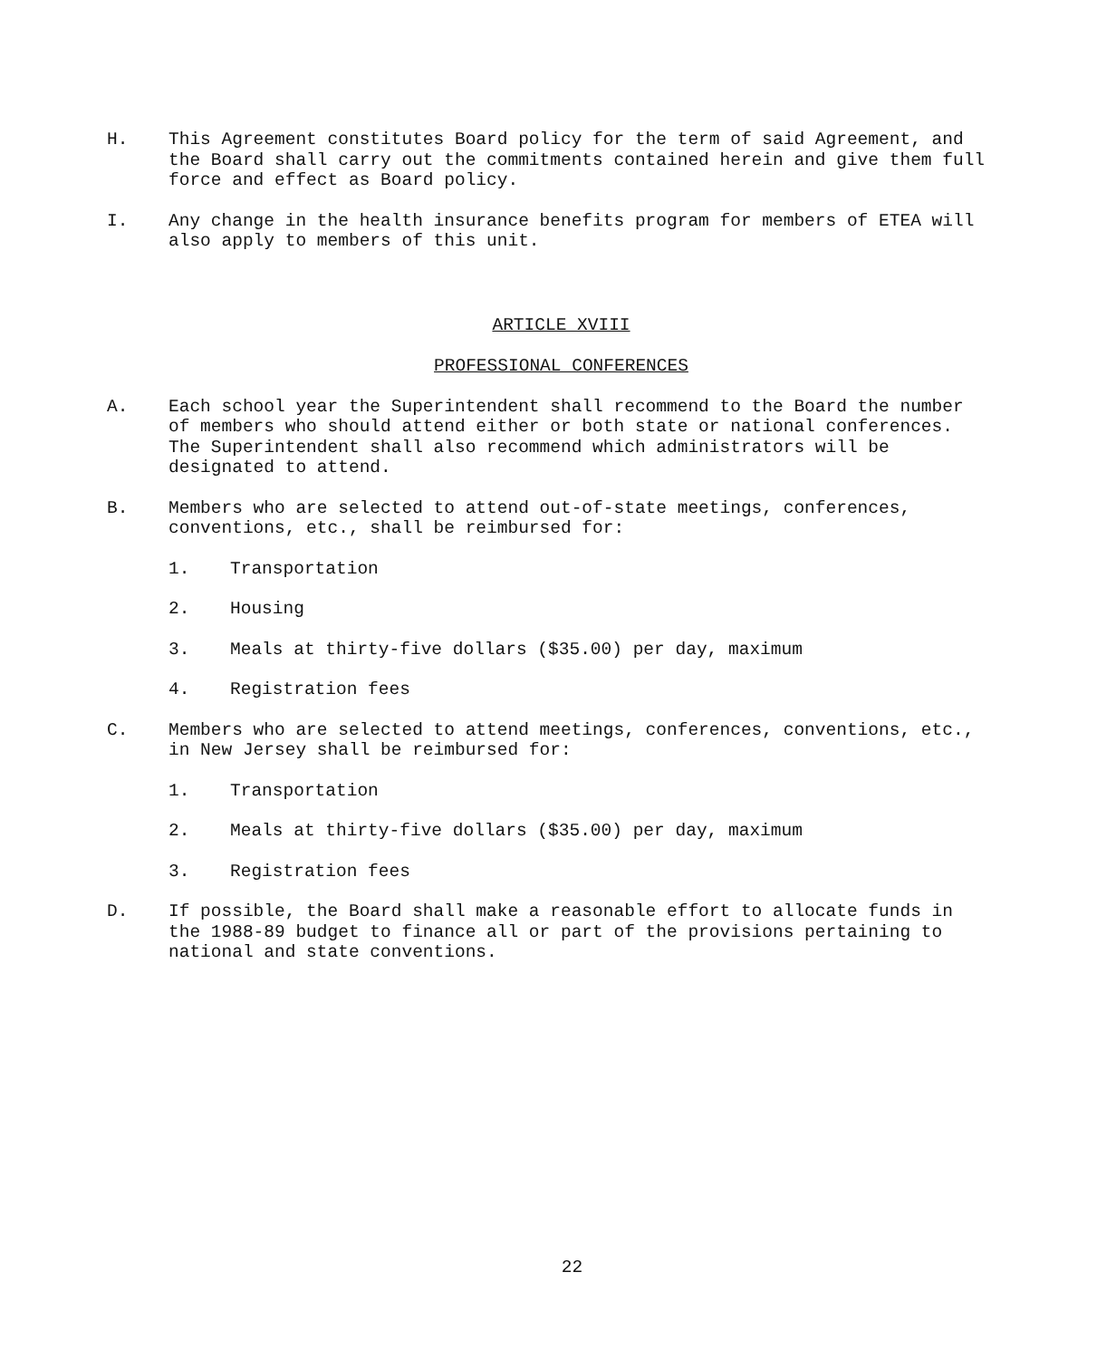H. This Agreement constitutes Board policy for the term of said Agreement, and the Board shall carry out the commitments contained herein and give them full force and effect as Board policy.
I. Any change in the health insurance benefits program for members of ETEA will also apply to members of this unit.
ARTICLE XVIII
PROFESSIONAL CONFERENCES
A. Each school year the Superintendent shall recommend to the Board the number of members who should attend either or both state or national conferences. The Superintendent shall also recommend which administrators will be designated to attend.
B. Members who are selected to attend out-of-state meetings, conferences, conventions, etc., shall be reimbursed for:
1. Transportation
2. Housing
3. Meals at thirty-five dollars ($35.00) per day, maximum
4. Registration fees
C. Members who are selected to attend meetings, conferences, conventions, etc., in New Jersey shall be reimbursed for:
1. Transportation
2. Meals at thirty-five dollars ($35.00) per day, maximum
3. Registration fees
D. If possible, the Board shall make a reasonable effort to allocate funds in the 1988-89 budget to finance all or part of the provisions pertaining to national and state conventions.
22